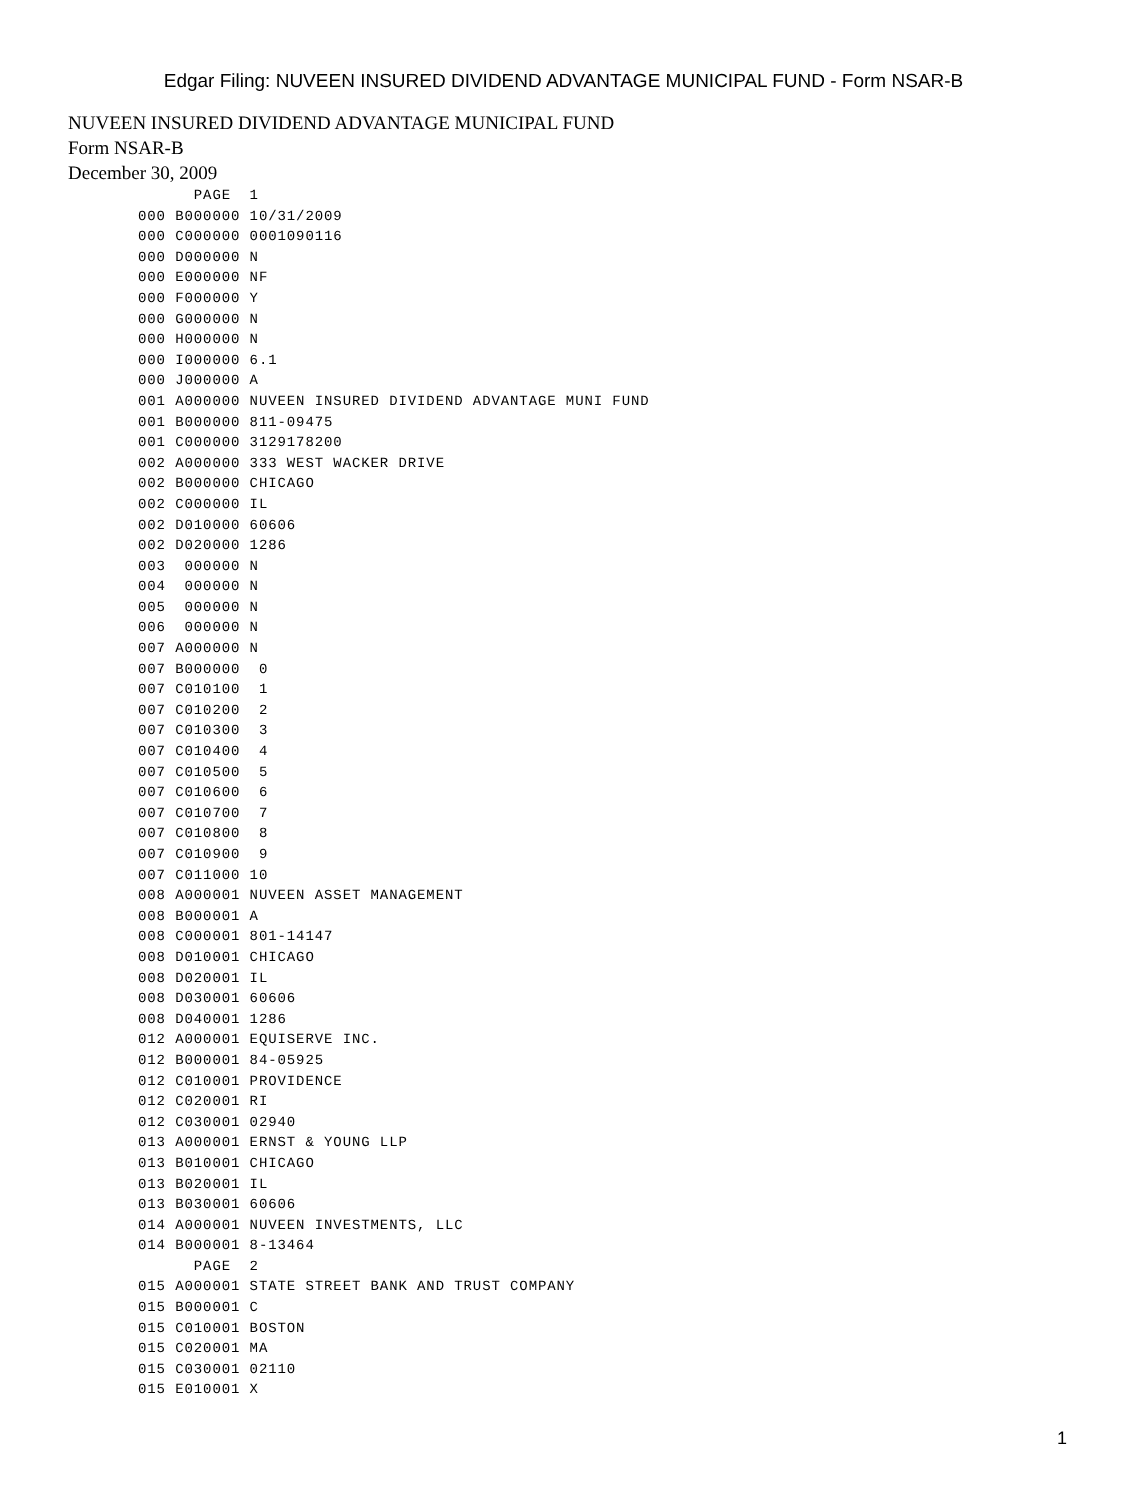Edgar Filing: NUVEEN INSURED DIVIDEND ADVANTAGE MUNICIPAL FUND - Form NSAR-B
NUVEEN INSURED DIVIDEND ADVANTAGE MUNICIPAL FUND
Form NSAR-B
December 30, 2009
      PAGE  1
000 B000000 10/31/2009
000 C000000 0001090116
000 D000000 N
000 E000000 NF
000 F000000 Y
000 G000000 N
000 H000000 N
000 I000000 6.1
000 J000000 A
001 A000000 NUVEEN INSURED DIVIDEND ADVANTAGE MUNI FUND
001 B000000 811-09475
001 C000000 3129178200
002 A000000 333 WEST WACKER DRIVE
002 B000000 CHICAGO
002 C000000 IL
002 D010000 60606
002 D020000 1286
003  000000 N
004  000000 N
005  000000 N
006  000000 N
007 A000000 N
007 B000000  0
007 C010100  1
007 C010200  2
007 C010300  3
007 C010400  4
007 C010500  5
007 C010600  6
007 C010700  7
007 C010800  8
007 C010900  9
007 C011000 10
008 A000001 NUVEEN ASSET MANAGEMENT
008 B000001 A
008 C000001 801-14147
008 D010001 CHICAGO
008 D020001 IL
008 D030001 60606
008 D040001 1286
012 A000001 EQUISERVE INC.
012 B000001 84-05925
012 C010001 PROVIDENCE
012 C020001 RI
012 C030001 02940
013 A000001 ERNST & YOUNG LLP
013 B010001 CHICAGO
013 B020001 IL
013 B030001 60606
014 A000001 NUVEEN INVESTMENTS, LLC
014 B000001 8-13464
      PAGE  2
015 A000001 STATE STREET BANK AND TRUST COMPANY
015 B000001 C
015 C010001 BOSTON
015 C020001 MA
015 C030001 02110
015 E010001 X
1